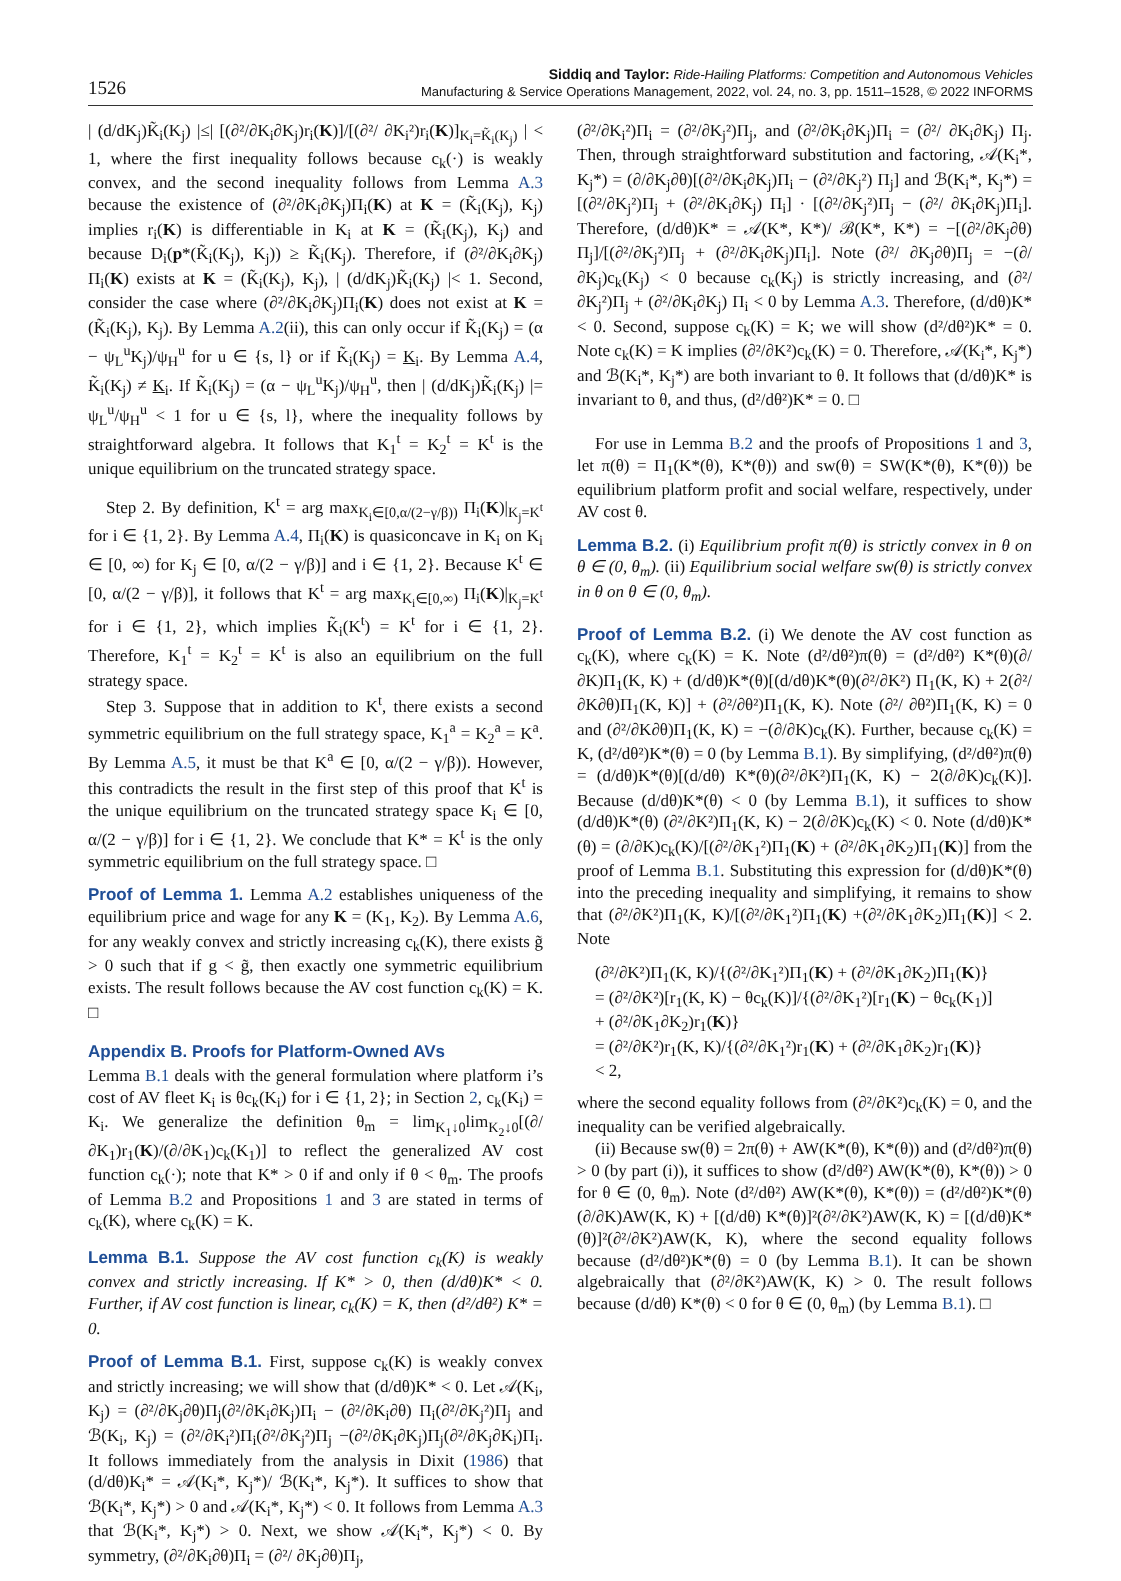1526
Siddiq and Taylor: Ride-Hailing Platforms: Competition and Autonomous Vehicles
Manufacturing & Service Operations Management, 2022, vol. 24, no. 3, pp. 1511–1528, © 2022 INFORMS
| (d/dK<sub>j</sub>)K̃<sub>i</sub>(K<sub>j</sub>) |≤| [(∂²/∂K<sub>i</sub>∂K<sub>j</sub>)r<sub>i</sub>(K)]/[(∂²/ ∂K<sub>i</sub>²)r<sub>i</sub>(K)]<sub>K<sub>i</sub>=K̃<sub>i</sub>(K<sub>j</sub>)</sub> | < 1, where the first inequality follows because c<sub>k</sub>(·) is weakly convex, and the second inequality follows from Lemma A.3 because the existence of (∂²/∂K<sub>i</sub>∂K<sub>j</sub>)Π<sub>i</sub>(K) at K = (K̃<sub>i</sub>(K<sub>j</sub>), K<sub>j</sub>) implies r<sub>i</sub>(K) is differentiable in K<sub>i</sub> at K = (K̃<sub>i</sub>(K<sub>j</sub>), K<sub>j</sub>) and because D<sub>i</sub>(p*(K̃<sub>i</sub>(K<sub>j</sub>), K<sub>j</sub>)) ≥ K̃<sub>i</sub>(K<sub>j</sub>). Therefore, if (∂²/∂K<sub>i</sub>∂K<sub>j</sub>) Π<sub>i</sub>(K) exists at K = (K̃<sub>i</sub>(K<sub>j</sub>), K<sub>j</sub>), | (d/dK<sub>j</sub>)K̃<sub>i</sub>(K<sub>j</sub>) |< 1. Second, consider the case where (∂²/∂K<sub>i</sub>∂K<sub>j</sub>)Π<sub>i</sub>(K) does not exist at K = (K̃<sub>i</sub>(K<sub>j</sub>), K<sub>j</sub>). By Lemma A.2(ii), this can only occur if K̃<sub>i</sub>(K<sub>j</sub>) = (α − ψ<sub>L</sub><sup>u</sup>K<sub>j</sub>)/ψ<sub>H</sub><sup>u</sup> for u ∈ {s, l} or if K̃<sub>i</sub>(K<sub>j</sub>) = K<sub>i</sub>. By Lemma A.4, K̃<sub>i</sub>(K<sub>j</sub>) ≠ K<sub>i</sub>. If K̃<sub>i</sub>(K<sub>j</sub>) = (α − ψ<sub>L</sub><sup>u</sup>K<sub>j</sub>)/ψ<sub>H</sub><sup>u</sup>, then | (d/dK<sub>j</sub>)K̃<sub>i</sub>(K<sub>j</sub>) |= ψ<sub>L</sub><sup>u</sup>/ψ<sub>H</sub><sup>u</sup> < 1 for u ∈ {s, l}, where the inequality follows by straightforward algebra. It follows that K<sub>1</sub><sup>t</sup> = K<sub>2</sub><sup>t</sup> = K<sup>t</sup> is the unique equilibrium on the truncated strategy space.
Step 2. By definition, K<sup>t</sup> = arg max<sub>K<sub>i</sub>∈[0,α/(2−γ/β))</sub> Π<sub>i</sub>(K)|<sub>K<sub>j</sub>=K<sup>t</sup></sub> for i ∈ {1, 2}. By Lemma A.4, Π<sub>i</sub>(K) is quasiconcave in K<sub>i</sub> on K<sub>i</sub> ∈ [0, ∞) for K<sub>j</sub> ∈ [0, α/(2 − γ/β)] and i ∈ {1, 2}. Because K<sup>t</sup> ∈ [0, α/(2 − γ/β)], it follows that K<sup>t</sup> = arg max<sub>K<sub>i</sub>∈[0,∞)</sub> Π<sub>i</sub>(K)|<sub>K<sub>j</sub>=K<sup>t</sup></sub> for i ∈ {1, 2}, which implies K̃<sub>i</sub>(K<sup>t</sup>) = K<sup>t</sup> for i ∈ {1, 2}. Therefore, K<sub>1</sub><sup>t</sup> = K<sub>2</sub><sup>t</sup> = K<sup>t</sup> is also an equilibrium on the full strategy space.
Step 3. Suppose that in addition to K<sup>t</sup>, there exists a second symmetric equilibrium on the full strategy space, K<sub>1</sub><sup>a</sup> = K<sub>2</sub><sup>a</sup> = K<sup>a</sup>. By Lemma A.5, it must be that K<sup>a</sup> ∈ [0, α/(2 − γ/β)). However, this contradicts the result in the first step of this proof that K<sup>t</sup> is the unique equilibrium on the truncated strategy space K<sub>i</sub> ∈ [0, α/(2 − γ/β)] for i ∈ {1, 2}. We conclude that K* = K<sup>t</sup> is the only symmetric equilibrium on the full strategy space. □
Proof of Lemma 1. Lemma A.2 establishes uniqueness of the equilibrium price and wage for any K = (K<sub>1</sub>, K<sub>2</sub>). By Lemma A.6, for any weakly convex and strictly increasing c<sub>k</sub>(K), there exists g̃ > 0 such that if g < g̃, then exactly one symmetric equilibrium exists. The result follows because the AV cost function c<sub>k</sub>(K) = K. □
Appendix B. Proofs for Platform-Owned AVs
Lemma B.1 deals with the general formulation where platform i’s cost of AV fleet K<sub>i</sub> is θc<sub>k</sub>(K<sub>i</sub>) for i ∈ {1, 2}; in Section 2, c<sub>k</sub>(K<sub>i</sub>) = K<sub>i</sub>. We generalize the definition θ<sub>m</sub> = lim<sub>K<sub>1</sub>↓0</sub>lim<sub>K<sub>2</sub>↓0</sub>[(∂/∂K<sub>1</sub>)r<sub>1</sub>(K)/(∂/∂K<sub>1</sub>)c<sub>k</sub>(K<sub>1</sub>)] to reflect the generalized AV cost function c<sub>k</sub>(·); note that K* > 0 if and only if θ < θ<sub>m</sub>. The proofs of Lemma B.2 and Propositions 1 and 3 are stated in terms of c<sub>k</sub>(K), where c<sub>k</sub>(K) = K.
Lemma B.1. Suppose the AV cost function c<sub>k</sub>(K) is weakly convex and strictly increasing. If K* > 0, then (d/dθ)K* < 0. Further, if AV cost function is linear, c<sub>k</sub>(K) = K, then (d²/dθ²) K* = 0.
Proof of Lemma B.1. First, suppose c<sub>k</sub>(K) is weakly convex and strictly increasing; we will show that (d/dθ)K* < 0. Let 𝒜(K<sub>i</sub>, K<sub>j</sub>) = (∂²/∂K<sub>j</sub>∂θ)Π<sub>j</sub>(∂²/∂K<sub>i</sub>∂K<sub>j</sub>)Π<sub>i</sub> − (∂²/∂K<sub>i</sub>∂θ) Π<sub>i</sub>(∂²/∂K<sub>j</sub>²)Π<sub>j</sub> and ℬ(K<sub>i</sub>, K<sub>j</sub>) = (∂²/∂K<sub>i</sub>²)Π<sub>i</sub>(∂²/∂K<sub>j</sub>²)Π<sub>j</sub> −(∂²/∂K<sub>i</sub>∂K<sub>j</sub>)Π<sub>j</sub>(∂²/∂K<sub>j</sub>∂K<sub>i</sub>)Π<sub>i</sub>. It follows immediately from the analysis in Dixit (1986) that (d/dθ)K<sub>i</sub>* = 𝒜(K<sub>i</sub>*, K<sub>j</sub>*)/ ℬ(K<sub>i</sub>*, K<sub>j</sub>*). It suffices to show that ℬ(K<sub>i</sub>*, K<sub>j</sub>*) > 0 and 𝒜(K<sub>i</sub>*, K<sub>j</sub>*) < 0. It follows from Lemma A.3 that ℬ(K<sub>i</sub>*, K<sub>j</sub>*) > 0. Next, we show 𝒜(K<sub>i</sub>*, K<sub>j</sub>*) < 0. By symmetry, (∂²/∂K<sub>i</sub>∂θ)Π<sub>i</sub> = (∂²/ ∂K<sub>j</sub>∂θ)Π<sub>j</sub>,
(∂²/∂K<sub>i</sub>²)Π<sub>i</sub> = (∂²/∂K<sub>j</sub>²)Π<sub>j</sub>, and (∂²/∂K<sub>i</sub>∂K<sub>j</sub>)Π<sub>i</sub> = (∂²/ ∂K<sub>i</sub>∂K<sub>j</sub>) Π<sub>j</sub>. Then, through straightforward substitution and factoring, 𝒜(K<sub>i</sub>*, K<sub>j</sub>*) = (∂/∂K<sub>j</sub>∂θ)[(∂²/∂K<sub>i</sub>∂K<sub>j</sub>)Π<sub>i</sub> − (∂²/∂K<sub>j</sub>²) Π<sub>j</sub>] and ℬ(K<sub>i</sub>*, K<sub>j</sub>*) = [(∂²/∂K<sub>j</sub>²)Π<sub>j</sub> + (∂²/∂K<sub>i</sub>∂K<sub>j</sub>) Π<sub>i</sub>] · [(∂²/∂K<sub>j</sub>²)Π<sub>j</sub> − (∂²/ ∂K<sub>i</sub>∂K<sub>j</sub>)Π<sub>i</sub>]. Therefore, (d/dθ)K* = 𝒜(K*, K*)/ ℬ(K*, K*) = −[(∂²/∂K<sub>j</sub>∂θ) Π<sub>j</sub>]/[(∂²/∂K<sub>j</sub>²)Π<sub>j</sub> + (∂²/∂K<sub>i</sub>∂K<sub>j</sub>)Π<sub>i</sub>]. Note (∂²/ ∂K<sub>j</sub>∂θ)Π<sub>j</sub> = −(∂/∂K<sub>j</sub>)c<sub>k</sub>(K<sub>j</sub>) < 0 because c<sub>k</sub>(K<sub>j</sub>) is strictly increasing, and (∂²/∂K<sub>j</sub>²)Π<sub>j</sub> + (∂²/∂K<sub>i</sub>∂K<sub>j</sub>) Π<sub>i</sub> < 0 by Lemma A.3. Therefore, (d/dθ)K* < 0. Second, suppose c<sub>k</sub>(K) = K; we will show (d²/dθ²)K* = 0. Note c<sub>k</sub>(K) = K implies (∂²/∂K²)c<sub>k</sub>(K) = 0. Therefore, 𝒜(K<sub>i</sub>*, K<sub>j</sub>*) and ℬ(K<sub>i</sub>*, K<sub>j</sub>*) are both invariant to θ. It follows that (d/dθ)K* is invariant to θ, and thus, (d²/dθ²)K* = 0. □
For use in Lemma B.2 and the proofs of Propositions 1 and 3, let π(θ) = Π<sub>1</sub>(K*(θ), K*(θ)) and sw(θ) = SW(K*(θ), K*(θ)) be equilibrium platform profit and social welfare, respectively, under AV cost θ.
Lemma B.2. (i) Equilibrium profit π(θ) is strictly convex in θ on θ ∈ (0, θ<sub>m</sub>). (ii) Equilibrium social welfare sw(θ) is strictly convex in θ on θ ∈ (0, θ<sub>m</sub>).
Proof of Lemma B.2. (i) We denote the AV cost function as c<sub>k</sub>(K), where c<sub>k</sub>(K) = K. Note (d²/dθ²)π(θ) = (d²/dθ²) K*(θ)(∂/∂K)Π<sub>1</sub>(K, K) + (d/dθ)K*(θ)[(d/dθ)K*(θ)(∂²/∂K²) Π<sub>1</sub>(K, K) + 2(∂²/∂K∂θ)Π<sub>1</sub>(K, K)] + (∂²/∂θ²)Π<sub>1</sub>(K, K). Note (∂²/ ∂θ²)Π<sub>1</sub>(K, K) = 0 and (∂²/∂K∂θ)Π<sub>1</sub>(K, K) = −(∂/∂K)c<sub>k</sub>(K). Further, because c<sub>k</sub>(K) = K, (d²/dθ²)K*(θ) = 0 (by Lemma B.1). By simplifying, (d²/dθ²)π(θ) = (d/dθ)K*(θ)[(d/dθ) K*(θ)(∂²/∂K²)Π<sub>1</sub>(K, K) − 2(∂/∂K)c<sub>k</sub>(K)]. Because (d/dθ)K*(θ) < 0 (by Lemma B.1), it suffices to show (d/dθ)K*(θ) (∂²/∂K²)Π<sub>1</sub>(K, K) − 2(∂/∂K)c<sub>k</sub>(K) < 0. Note (d/dθ)K*(θ) = (∂/∂K)c<sub>k</sub>(K)/[(∂²/∂K<sub>1</sub>²)Π<sub>1</sub>(K) + (∂²/∂K<sub>1</sub>∂K<sub>2</sub>)Π<sub>1</sub>(K)] from the proof of Lemma B.1. Substituting this expression for (d/dθ)K*(θ) into the preceding inequality and simplifying, it remains to show that (∂²/∂K²)Π<sub>1</sub>(K, K)/[(∂²/∂K<sub>1</sub>²)Π<sub>1</sub>(K) +(∂²/∂K<sub>1</sub>∂K<sub>2</sub>)Π<sub>1</sub>(K)] < 2. Note
(∂²/∂K²)Π<sub>1</sub>(K, K)/{(∂²/∂K<sub>1</sub>²)Π<sub>1</sub>(K) + (∂²/∂K<sub>1</sub>∂K<sub>2</sub>)Π<sub>1</sub>(K)}
= (∂²/∂K²)[r<sub>1</sub>(K, K) − θc<sub>k</sub>(K)]/{(∂²/∂K<sub>1</sub>²)[r<sub>1</sub>(K) − θc<sub>k</sub>(K<sub>1</sub>)]
+ (∂²/∂K<sub>1</sub>∂K<sub>2</sub>)r<sub>1</sub>(K)}
= (∂²/∂K²)r<sub>1</sub>(K, K)/{(∂²/∂K<sub>1</sub>²)r<sub>1</sub>(K) + (∂²/∂K<sub>1</sub>∂K<sub>2</sub>)r<sub>1</sub>(K)}
< 2,
where the second equality follows from (∂²/∂K²)c<sub>k</sub>(K) = 0, and the inequality can be verified algebraically.
(ii) Because sw(θ) = 2π(θ) + AW(K*(θ), K*(θ)) and (d²/dθ²)π(θ) > 0 (by part (i)), it suffices to show (d²/dθ²) AW(K*(θ), K*(θ)) > 0 for θ ∈ (0, θ<sub>m</sub>). Note (d²/dθ²) AW(K*(θ), K*(θ)) = (d²/dθ²)K*(θ)(∂/∂K)AW(K, K) + [(d/dθ) K*(θ)]²(∂²/∂K²)AW(K, K) = [(d/dθ)K*(θ)]²(∂²/∂K²)AW(K, K), where the second equality follows because (d²/dθ²)K*(θ) = 0 (by Lemma B.1). It can be shown algebraically that (∂²/∂K²)AW(K, K) > 0. The result follows because (d/dθ) K*(θ) < 0 for θ ∈ (0, θ<sub>m</sub>) (by Lemma B.1). □